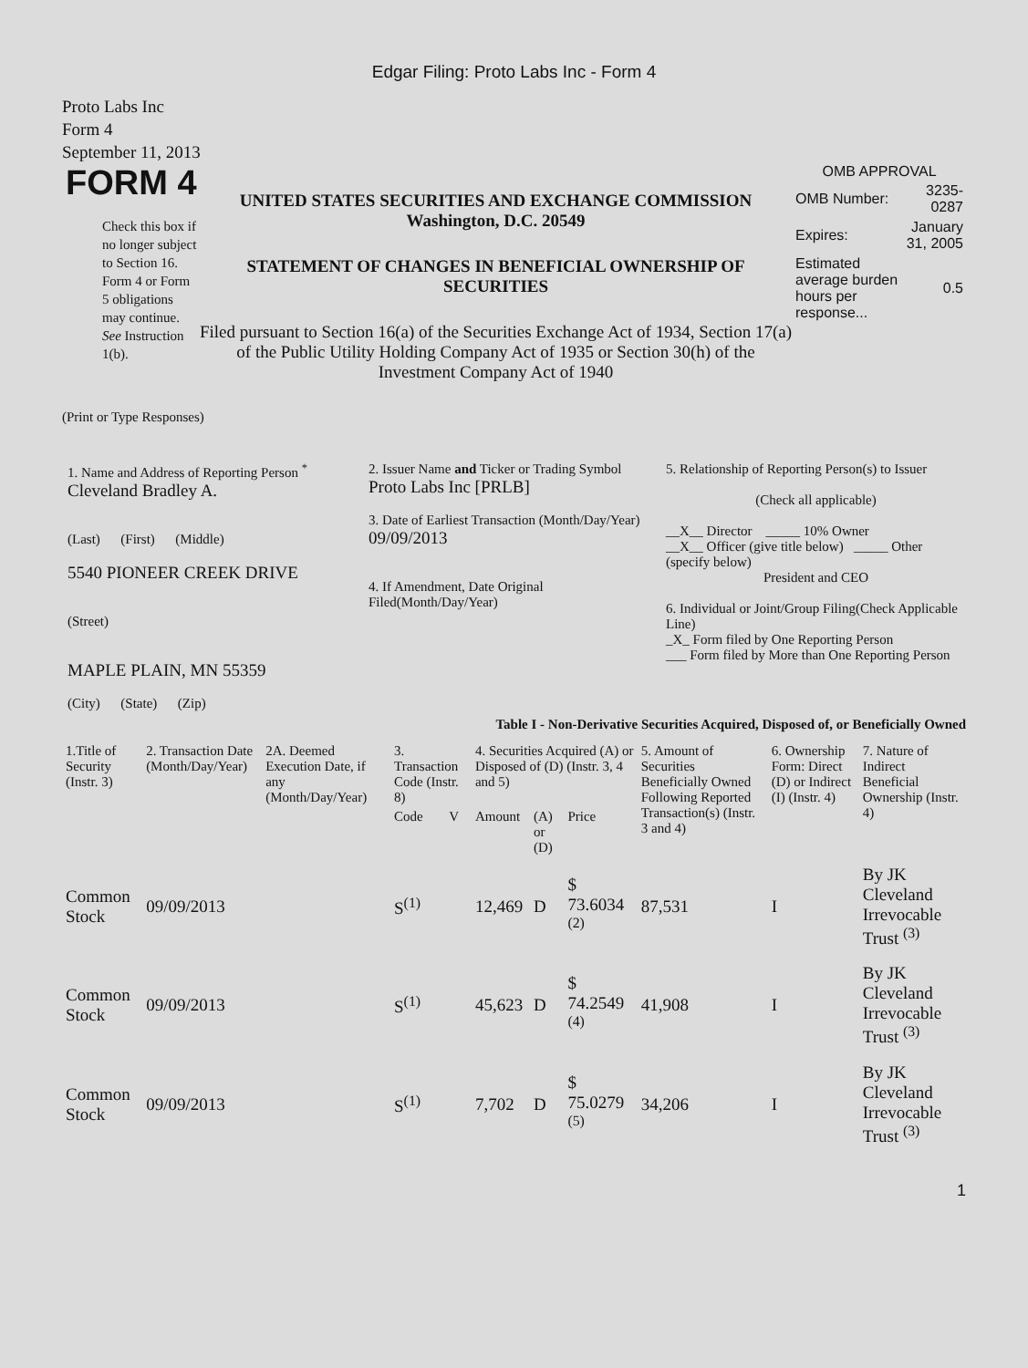Edgar Filing: Proto Labs Inc - Form 4
Proto Labs Inc
Form 4
September 11, 2013
FORM 4
Check this box if no longer subject to Section 16. Form 4 or Form 5 obligations may continue. See Instruction 1(b).
UNITED STATES SECURITIES AND EXCHANGE COMMISSION
Washington, D.C. 20549
STATEMENT OF CHANGES IN BENEFICIAL OWNERSHIP OF SECURITIES
Filed pursuant to Section 16(a) of the Securities Exchange Act of 1934, Section 17(a) of the Public Utility Holding Company Act of 1935 or Section 30(h) of the Investment Company Act of 1940
OMB APPROVAL
| OMB Number: | 3235-0287 |
| Expires: | January 31, 2005 |
| Estimated average burden hours per response... | 0.5 |
(Print or Type Responses)
1. Name and Address of Reporting Person <sup>*</sup>
Cleveland Bradley A.
(Last) (First) (Middle)
5540 PIONEER CREEK DRIVE
(Street)
MAPLE PLAIN, MN 55359
(City) (State) (Zip)
2. Issuer Name and Ticker or Trading Symbol
Proto Labs Inc [PRLB]
3. Date of Earliest Transaction (Month/Day/Year)
09/09/2013
4. If Amendment, Date Original Filed(Month/Day/Year)
5. Relationship of Reporting Person(s) to Issuer
(Check all applicable)
__X__ Director _____ 10% Owner
__X__ Officer (give title below) _____ Other (specify below)
President and CEO
6. Individual or Joint/Group Filing(Check Applicable Line)
_X_ Form filed by One Reporting Person
___ Form filed by More than One Reporting Person
Table I - Non-Derivative Securities Acquired, Disposed of, or Beneficially Owned
| 1.Title of Security (Instr. 3) | 2. Transaction Date (Month/Day/Year) | 2A. Deemed Execution Date, if any (Month/Day/Year) | 3. Transaction Code (Instr. 8) | | 4. Securities Acquired (A) or Disposed of (D) (Instr. 3, 4 and 5) | | | 5. Amount of Securities Beneficially Owned Following Reported Transaction(s) (Instr. 3 and 4) | 6. Ownership Form: Direct (D) or Indirect (I) (Instr. 4) | 7. Nature of Indirect Beneficial Ownership (Instr. 4) |
| --- | --- | --- | --- | --- | --- | --- | --- | --- | --- | --- |
| | | | Code | V | Amount | (A) or (D) | Price | | | |
| Common Stock | 09/09/2013 | | S<sup>(1)</sup> | | 12,469 | D | $ 73.6034 <sup>(2)</sup> | 87,531 | I | By JK Cleveland Irrevocable Trust <sup>(3)</sup> |
| Common Stock | 09/09/2013 | | S<sup>(1)</sup> | | 45,623 | D | $ 74.2549 <sup>(4)</sup> | 41,908 | I | By JK Cleveland Irrevocable Trust <sup>(3)</sup> |
| Common Stock | 09/09/2013 | | S<sup>(1)</sup> | | 7,702 | D | $ 75.0279 <sup>(5)</sup> | 34,206 | I | By JK Cleveland Irrevocable Trust <sup>(3)</sup> |
1